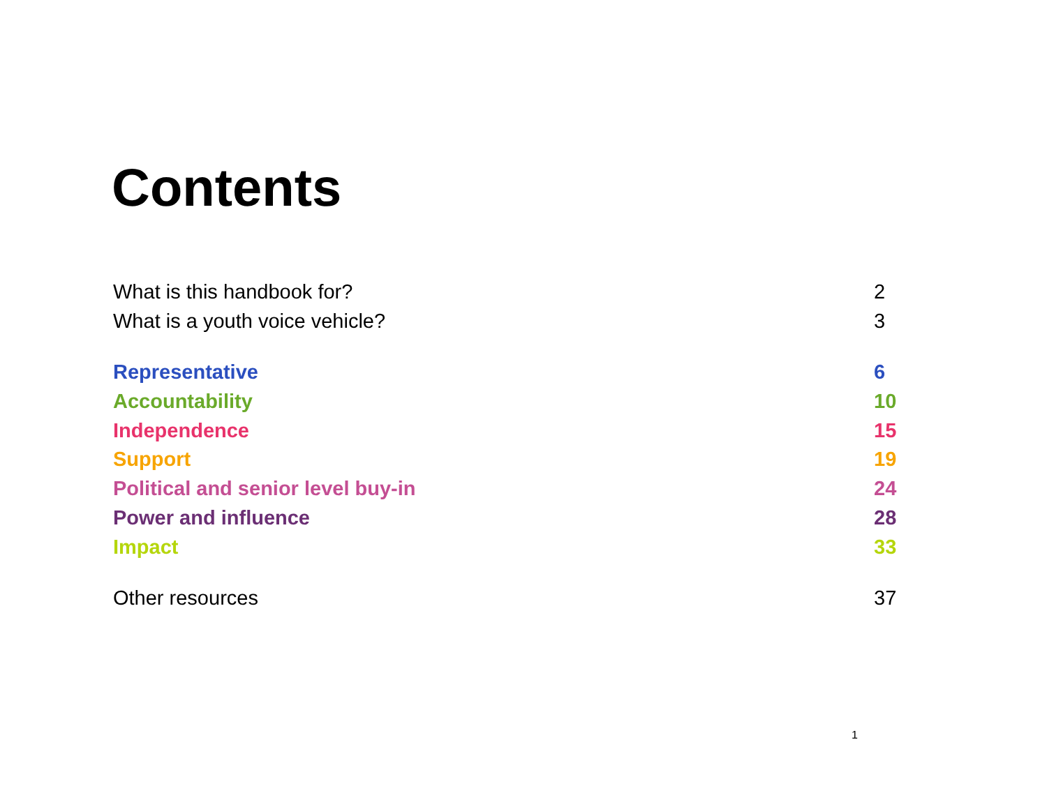Contents
What is this handbook for? 2
What is a youth voice vehicle? 3
Representative 6
Accountability 10
Independence 15
Support 19
Political and senior level buy-in 24
Power and influence 28
Impact 33
Other resources 37
1